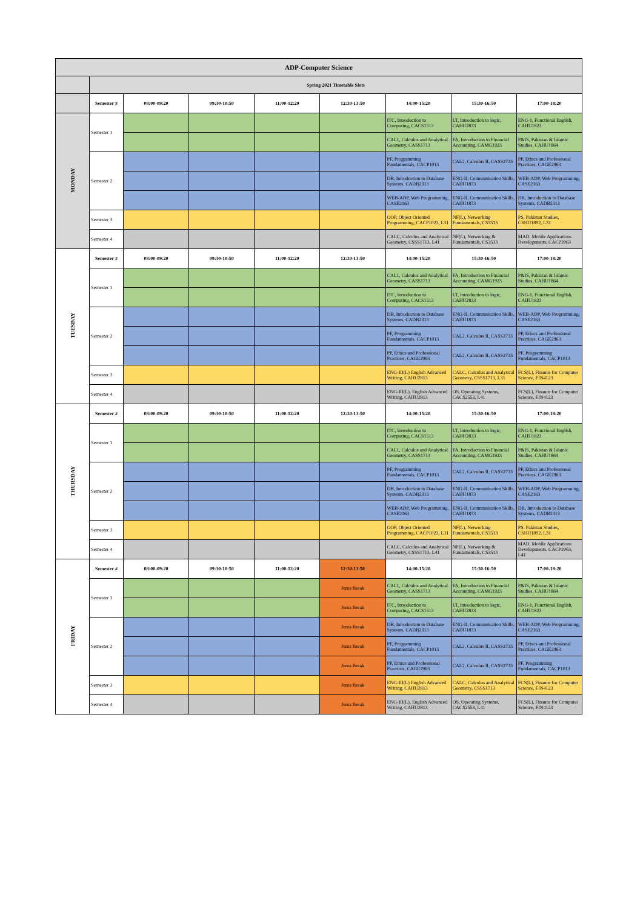| ADP-Computer Science | | | | | | | | |
| | Spring 2021 Timetable Slots | | | | | | | |
| | Semester # | 08:00-09:20 | 09:30-10:50 | 11:00-12:20 | 12:30-13:50 | 14:00-15:20 | 15:30-16:50 | 17:00-18:20 |
| MONDAY | Semester 1 | | | | | ITC, Introduction to Computing, CACS1513 | LT, Introduction to logic, CAHU2833 | ENG-1, Functional English, CAHU1823 |
| | | | | | | CAL1, Calculus and Analytical Geometry, CASS1713 | FA, Introduction to Financial Accounting, CAMG1923 | P&IS, Pakistan & Islamic Studies, CAHU1864 |
| | Semester 2 | | | | | PF, Programming Fundamentals, CACP1013 | CAL2, Calculus II, CASS2733 | PP, Ethics and Professional Practices, CAGE2963 |
| | | | | | | DB, Introduction to Database Systems, CADB2313 | ENG-II, Communication Skills, CAHU1873 | WEB-ADP, Web Programming, CASE2163 |
| | | | | | | WEB-ADP, Web Programming, CASE2163 | ENG-II, Communication Skills, CAHU1873 | DB, Introduction to Database Systems, CADB2313 |
| | Semester 3 | | | | | OOP, Object Oriented Programming, CACP1023, L31 | NF(L), Networking Fundamentals, CS3513 | PS, Pakistan Studies, CSHU1892, L31 |
| | Semester 4 | | | | | CALC, Calculus and Analytical Geometry, CSSS1713, L41 | NF(L), Networking & Fundamentals, CS3513 | MAD, Mobile Applications Developments, CACP2063 |
| TUESDAY | Semester # | 08:00-09:20 | 09:30-10:50 | 11:00-12:20 | 12:30-13:50 | 14:00-15:20 | 15:30-16:50 | 17:00-18:20 |
| | Semester 1 | | | | | CAL1, Calculus and Analytical Geometry, CASS1713 | FA, Introduction to Financial Accounting, CAMG1923 | P&IS, Pakistan & Islamic Studies, CAHU1864 |
| | | | | | | ITC, Introduction to Computing, CACS1513 | LT, Introduction to logic, CAHU2833 | ENG-1, Functional English, CAHU1823 |
| | Semester 2 | | | | | DB, Introduction to Database Systems, CADB2313 | ENG-II, Communication Skills, CAHU1873 | WEB-ADP, Web Programming, CASE2163 |
| | | | | | | PF, Programming Fundamentals, CACP1013 | CAL2, Calculus II, CASS2733 | PP, Ethics and Professional Practices, CAGE2963 |
| | | | | | | PP, Ethics and Professional Practices, CAGE2963 | CAL2, Calculus II, CASS2733 | PF, Programming Fundamentals, CACP1013 |
| | Semester 3 | | | | | ENG-III(L) English Advanced Writing, CAHU2813 | CALC, Calculus and Analytical Geometry, CSSS1713, L31 | FCS(L), Finance for Computer Science, FIN4123 |
| | Semester 4 | | | | | ENG-III(L), English Advanced Writing, CAHU2813 | OS, Operating Systems, CACS2553, L41 | FCS(L), Finance for Computer Science, FIN4123 |
| THURSDAY | Semester # | 08:00-09:20 | 09:30-10:50 | 11:00-12:20 | 12:30-13:50 | 14:00-15:20 | 15:30-16:50 | 17:00-18:20 |
| | Semester 1 | | | | | ITC, Introduction to Computing, CACS1513 | LT, Introduction to logic, CAHU2833 | ENG-1, Functional English, CAHU1823 |
| | | | | | | CAL1, Calculus and Analytical Geometry, CASS1713 | FA, Introduction to Financial Accounting, CAMG1923 | P&IS, Pakistan & Islamic Studies, CAHU1864 |
| | Semester 2 | | | | | PF, Programming Fundamentals, CACP1013 | CAL2, Calculus II, CASS2733 | PP, Ethics and Professional Practices, CAGE2963 |
| | | | | | | DB, Introduction to Database Systems, CADB2313 | ENG-II, Communication Skills, CAHU1873 | WEB-ADP, Web Programming, CASE2163 |
| | | | | | | WEB-ADP, Web Programming, CASE2163 | ENG-II, Communication Skills, CAHU1873 | DB, Introduction to Database Systems, CADB2313 |
| | Semester 3 | | | | | OOP, Object Oriented Programming, CACP1023, L31 | NF(L), Networking Fundamentals, CS3513 | PS, Pakistan Studies, CSHU1892, L31 |
| | Semester 4 | | | | | CALC, Calculus and Analytical Geometry, CSSS1713, L41 | NF(L), Networking & Fundamentals, CS3513 | MAD, Mobile Applications Developments, CACP2063, L41 |
| FRIDAY | Semester # | 08:00-09:20 | 09:30-10:50 | 11:00-12:20 | 12:30-13:50 | 14:00-15:20 | 15:30-16:50 | 17:00-18:20 |
| | Semester 1 | | | | Juma Break | CAL1, Calculus and Analytical Geometry, CASS1713 | FA, Introduction to Financial Accounting, CAMG1923 | P&IS, Pakistan & Islamic Studies, CAHU1864 |
| | | | | | Juma Break | ITC, Introduction to Computing, CACS1513 | LT, Introduction to logic, CAHU2833 | ENG-1, Functional English, CAHU1823 |
| | Semester 2 | | | | Juma Break | DB, Introduction to Database Systems, CADB2313 | ENG-II, Communication Skills, CAHU1873 | WEB-ADP, Web Programming, CASE2163 |
| | | | | | Juma Break | PF, Programming Fundamentals, CACP1013 | CAL2, Calculus II, CASS2733 | PP, Ethics and Professional Practices, CAGE2963 |
| | | | | | Juma Break | PP, Ethics and Professional Practices, CAGE2963 | CAL2, Calculus II, CASS2733 | PF, Programming Fundamentals, CACP1013 |
| | Semester 3 | | | | Juma Break | ENG-III(L) English Advanced Writing, CAHU2813 | CALC, Calculus and Analytical Geometry, CSSS1713 | FCS(L), Finance for Computer Science, FIN4123 |
| | Semester 4 | | | | Juma Break | ENG-III(L), English Advanced Writing, CAHU2813 | OS, Operating Systems, CACS2553, L41 | FCS(L), Finance for Computer Science, FIN4123 |